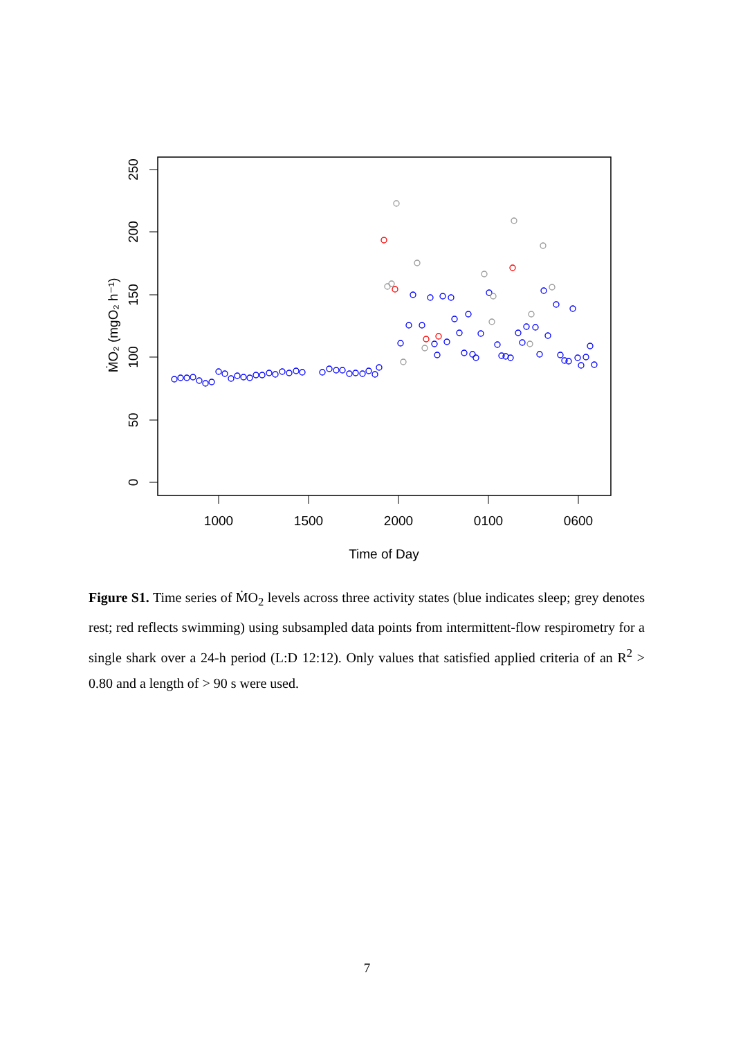250
200
150
100
50
0
ṀO₂ (mgO₂ h⁻¹)
1000
1500
2000
0100
0600
Time of Day
Figure S1. Time series of ṀO<sub>2</sub> levels across three activity states (blue indicates sleep; grey denotes rest; red reflects swimming) using subsampled data points from intermittent-flow respirometry for a single shark over a 24-h period (L:D 12:12). Only values that satisfied applied criteria of an R<sup>2</sup> > 0.80 and a length of > 90 s were used.
7